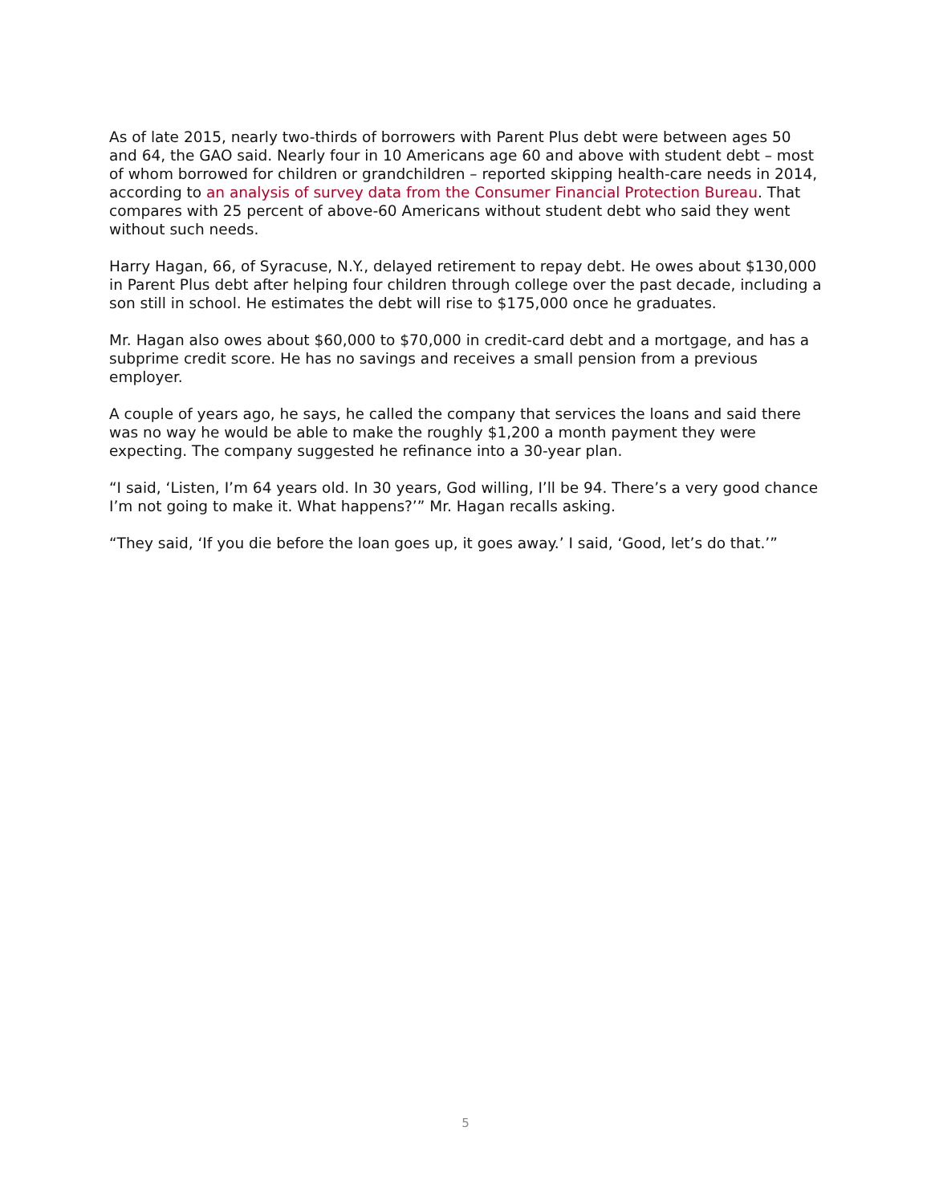As of late 2015, nearly two-thirds of borrowers with Parent Plus debt were between ages 50 and 64, the GAO said. Nearly four in 10 Americans age 60 and above with student debt – most of whom borrowed for children or grandchildren – reported skipping health-care needs in 2014, according to an analysis of survey data from the Consumer Financial Protection Bureau. That compares with 25 percent of above-60 Americans without student debt who said they went without such needs.
Harry Hagan, 66, of Syracuse, N.Y., delayed retirement to repay debt. He owes about $130,000 in Parent Plus debt after helping four children through college over the past decade, including a son still in school. He estimates the debt will rise to $175,000 once he graduates.
Mr. Hagan also owes about $60,000 to $70,000 in credit-card debt and a mortgage, and has a subprime credit score. He has no savings and receives a small pension from a previous employer.
A couple of years ago, he says, he called the company that services the loans and said there was no way he would be able to make the roughly $1,200 a month payment they were expecting. The company suggested he refinance into a 30-year plan.
“I said, ‘Listen, I’m 64 years old. In 30 years, God willing, I’ll be 94. There’s a very good chance I’m not going to make it. What happens?’” Mr. Hagan recalls asking.
“They said, ‘If you die before the loan goes up, it goes away.’ I said, ‘Good, let’s do that.’”
5